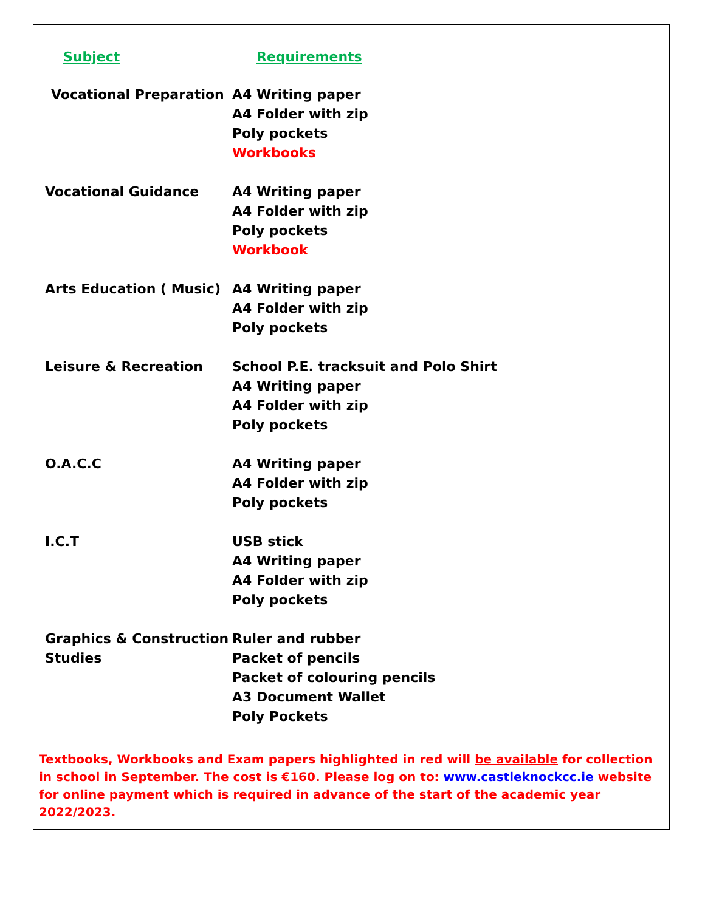| Subject | Requirements |
| --- | --- |
| Vocational Preparation | A4 Writing paper A4 Folder with zip Poly pockets Workbooks |
| Vocational Guidance | A4 Writing paper A4 Folder with zip Poly pockets Workbook |
| Arts Education ( Music) | A4 Writing paper A4 Folder with zip Poly pockets |
| Leisure & Recreation | School P.E. tracksuit and Polo Shirt A4 Writing paper A4 Folder with zip Poly pockets |
| O.A.C.C | A4 Writing paper A4 Folder with zip Poly pockets |
| I.C.T | USB stick A4 Writing paper A4 Folder with zip Poly pockets |
| Graphics & Construction Studies | Ruler and rubber Packet of pencils Packet of colouring pencils A3 Document Wallet Poly Pockets |
Textbooks, Workbooks and Exam papers highlighted in red will be available for collection in school in September. The cost is €160. Please log on to: www.castleknockcc.ie website for online payment which is required in advance of the start of the academic year 2022/2023.